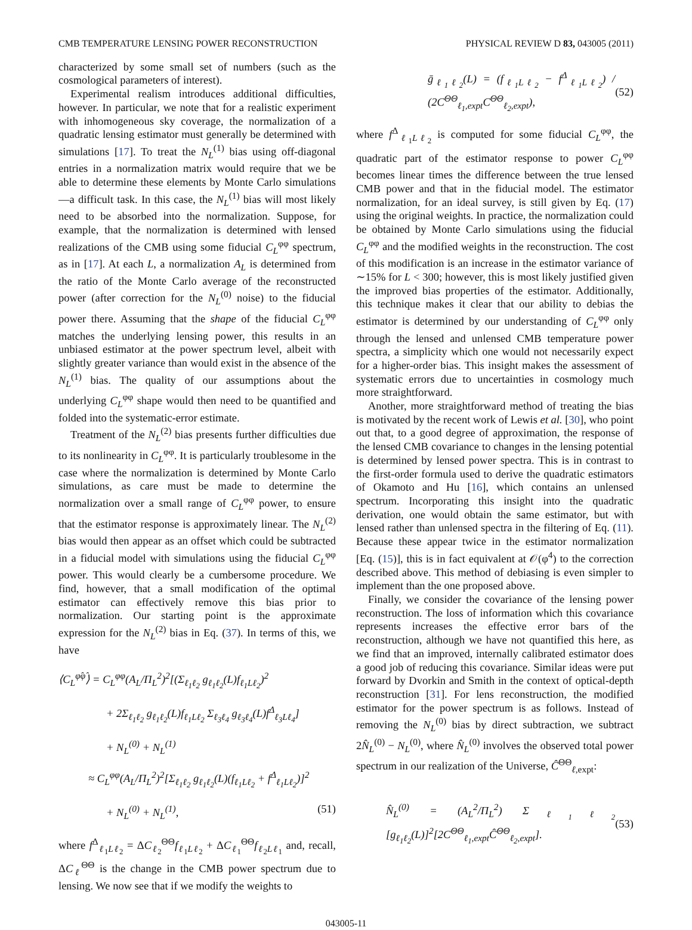CMB TEMPERATURE LENSING POWER RECONSTRUCTION PHYSICAL REVIEW D 83, 043005 (2011)
characterized by some small set of numbers (such as the cosmological parameters of interest).
Experimental realism introduces additional difficulties, however. In particular, we note that for a realistic experiment with inhomogeneous sky coverage, the normalization of a quadratic lensing estimator must generally be determined with simulations [17]. To treat the N<sub>L</sub><sup>(1)</sup> bias using off-diagonal entries in a normalization matrix would require that we be able to determine these elements by Monte Carlo simulations—a difficult task. In this case, the N<sub>L</sub><sup>(1)</sup> bias will most likely need to be absorbed into the normalization. Suppose, for example, that the normalization is determined with lensed realizations of the CMB using some fiducial C<sub>L</sub><sup>φφ</sup> spectrum, as in [17]. At each L, a normalization A<sub>L</sub> is determined from the ratio of the Monte Carlo average of the reconstructed power (after correction for the N<sub>L</sub><sup>(0)</sup> noise) to the fiducial power there. Assuming that the shape of the fiducial C<sub>L</sub><sup>φφ</sup> matches the underlying lensing power, this results in an unbiased estimator at the power spectrum level, albeit with slightly greater variance than would exist in the absence of the N<sub>L</sub><sup>(1)</sup> bias. The quality of our assumptions about the underlying C<sub>L</sub><sup>φφ</sup> shape would then need to be quantified and folded into the systematic-error estimate.
Treatment of the N<sub>L</sub><sup>(2)</sup> bias presents further difficulties due to its nonlinearity in C<sub>L</sub><sup>φφ</sup>. It is particularly troublesome in the case where the normalization is determined by Monte Carlo simulations, as care must be made to determine the normalization over a small range of C<sub>L</sub><sup>φφ</sup> power, to ensure that the estimator response is approximately linear. The N<sub>L</sub><sup>(2)</sup> bias would then appear as an offset which could be subtracted in a fiducial model with simulations using the fiducial C<sub>L</sub><sup>φφ</sup> power. This would clearly be a cumbersome procedure. We find, however, that a small modification of the optimal estimator can effectively remove this bias prior to normalization. Our starting point is the approximate expression for the N<sub>L</sub><sup>(2)</sup> bias in Eq. (37). In terms of this, we have
⟨C<sub>L</sub><sup>φ̂φ̂</sup>⟩ = C<sub>L</sub><sup>φφ</sup>(A<sub>L</sub>/Π<sub>L</sub><sup>2</sup>)<sup>2</sup>[(Σ<sub>ℓ<sub>1</sub>ℓ<sub>2</sub></sub> g<sub>ℓ<sub>1</sub>ℓ<sub>2</sub></sub>(L)f<sub>ℓ<sub>1</sub>Lℓ<sub>2</sub></sub>)<sup>2</sup>
+ 2Σ<sub>ℓ<sub>1</sub>ℓ<sub>2</sub></sub> g<sub>ℓ<sub>1</sub>ℓ<sub>2</sub></sub>(L)f<sub>ℓ<sub>1</sub>Lℓ<sub>2</sub></sub> Σ<sub>ℓ<sub>3</sub>ℓ<sub>4</sub></sub> g<sub>ℓ<sub>3</sub>ℓ<sub>4</sub></sub>(L)f<sup>Δ</sup><sub>ℓ<sub>3</sub>Lℓ<sub>4</sub></sub>]
+ N<sub>L</sub><sup>(0)</sup> + N<sub>L</sub><sup>(1)</sup>
≈ C<sub>L</sub><sup>φφ</sup>(A<sub>L</sub>/Π<sub>L</sub><sup>2</sup>)<sup>2</sup>[Σ<sub>ℓ<sub>1</sub>ℓ<sub>2</sub></sub> g<sub>ℓ<sub>1</sub>ℓ<sub>2</sub></sub>(L)(f<sub>ℓ<sub>1</sub>Lℓ<sub>2</sub></sub> + f<sup>Δ</sup><sub>ℓ<sub>1</sub>Lℓ<sub>2</sub></sub>)]<sup>2</sup>
+ N<sub>L</sub><sup>(0)</sup> + N<sub>L</sub><sup>(1)</sup>, (51)
where f<sup>Δ</sup><sub>ℓ<sub>1</sub>Lℓ<sub>2</sub></sub> = ΔC<sub>ℓ<sub>2</sub></sub><sup>ΘΘ</sup>f<sub>ℓ<sub>1</sub>Lℓ<sub>2</sub></sub> + ΔC<sub>ℓ<sub>1</sub></sub><sup>ΘΘ</sup>f<sub>ℓ<sub>2</sub>Lℓ<sub>1</sub></sub> and, recall, ΔC<sub>ℓ</sub><sup>ΘΘ</sup> is the change in the CMB power spectrum due to lensing. We now see that if we modify the weights to
ḡ<sub>ℓ<sub>1</sub>ℓ<sub>2</sub></sub>(L) = (f<sub>ℓ<sub>1</sub>Lℓ<sub>2</sub></sub> − f<sup>Δ</sup><sub>ℓ<sub>1</sub>Lℓ<sub>2</sub></sub>) / (2C<sup>ΘΘ</sup><sub>ℓ<sub>1</sub>,expt</sub>C<sup>ΘΘ</sup><sub>ℓ<sub>2</sub>,expt</sub>), (52)
where f<sup>Δ</sup><sub>ℓ<sub>1</sub>Lℓ<sub>2</sub></sub> is computed for some fiducial C<sub>L</sub><sup>φφ</sup>, the quadratic part of the estimator response to power C<sub>L</sub><sup>φφ</sup> becomes linear times the difference between the true lensed CMB power and that in the fiducial model. The estimator normalization, for an ideal survey, is still given by Eq. (17) using the original weights. In practice, the normalization could be obtained by Monte Carlo simulations using the fiducial C<sub>L</sub><sup>φφ</sup> and the modified weights in the reconstruction. The cost of this modification is an increase in the estimator variance of ∼15% for L < 300; however, this is most likely justified given the improved bias properties of the estimator. Additionally, this technique makes it clear that our ability to debias the estimator is determined by our understanding of C<sub>L</sub><sup>φφ</sup> only through the lensed and unlensed CMB temperature power spectra, a simplicity which one would not necessarily expect for a higher-order bias. This insight makes the assessment of systematic errors due to uncertainties in cosmology much more straightforward.
Another, more straightforward method of treating the bias is motivated by the recent work of Lewis et al. [30], who point out that, to a good degree of approximation, the response of the lensed CMB covariance to changes in the lensing potential is determined by lensed power spectra. This is in contrast to the first-order formula used to derive the quadratic estimators of Okamoto and Hu [16], which contains an unlensed spectrum. Incorporating this insight into the quadratic derivation, one would obtain the same estimator, but with lensed rather than unlensed spectra in the filtering of Eq. (11). Because these appear twice in the estimator normalization [Eq. (15)], this is in fact equivalent at 𝒪(φ<sup>4</sup>) to the correction described above. This method of debiasing is even simpler to implement than the one proposed above.
Finally, we consider the covariance of the lensing power reconstruction. The loss of information which this covariance represents increases the effective error bars of the reconstruction, although we have not quantified this here, as we find that an improved, internally calibrated estimator does a good job of reducing this covariance. Similar ideas were put forward by Dvorkin and Smith in the context of optical-depth reconstruction [31]. For lens reconstruction, the modified estimator for the power spectrum is as follows. Instead of removing the N<sub>L</sub><sup>(0)</sup> bias by direct subtraction, we subtract 2N̂<sub>L</sub><sup>(0)</sup> − N<sub>L</sub><sup>(0)</sup>, where N̂<sub>L</sub><sup>(0)</sup> involves the observed total power spectrum in our realization of the Universe, Ĉ<sup>ΘΘ</sup><sub>ℓ,expt</sub>:
N̂<sub>L</sub><sup>(0)</sup> = (A<sub>L</sub><sup>2</sup>/Π<sub>L</sub><sup>2</sup>) Σ<sub>ℓ<sub>1</sub>ℓ<sub>2</sub></sub> [g<sub>ℓ<sub>1</sub>ℓ<sub>2</sub></sub>(L)]<sup>2</sup>[2C<sup>ΘΘ</sup><sub>ℓ<sub>1</sub>,expt</sub>Ĉ<sup>ΘΘ</sup><sub>ℓ<sub>2</sub>,expt</sub>]. (53)
043005-11